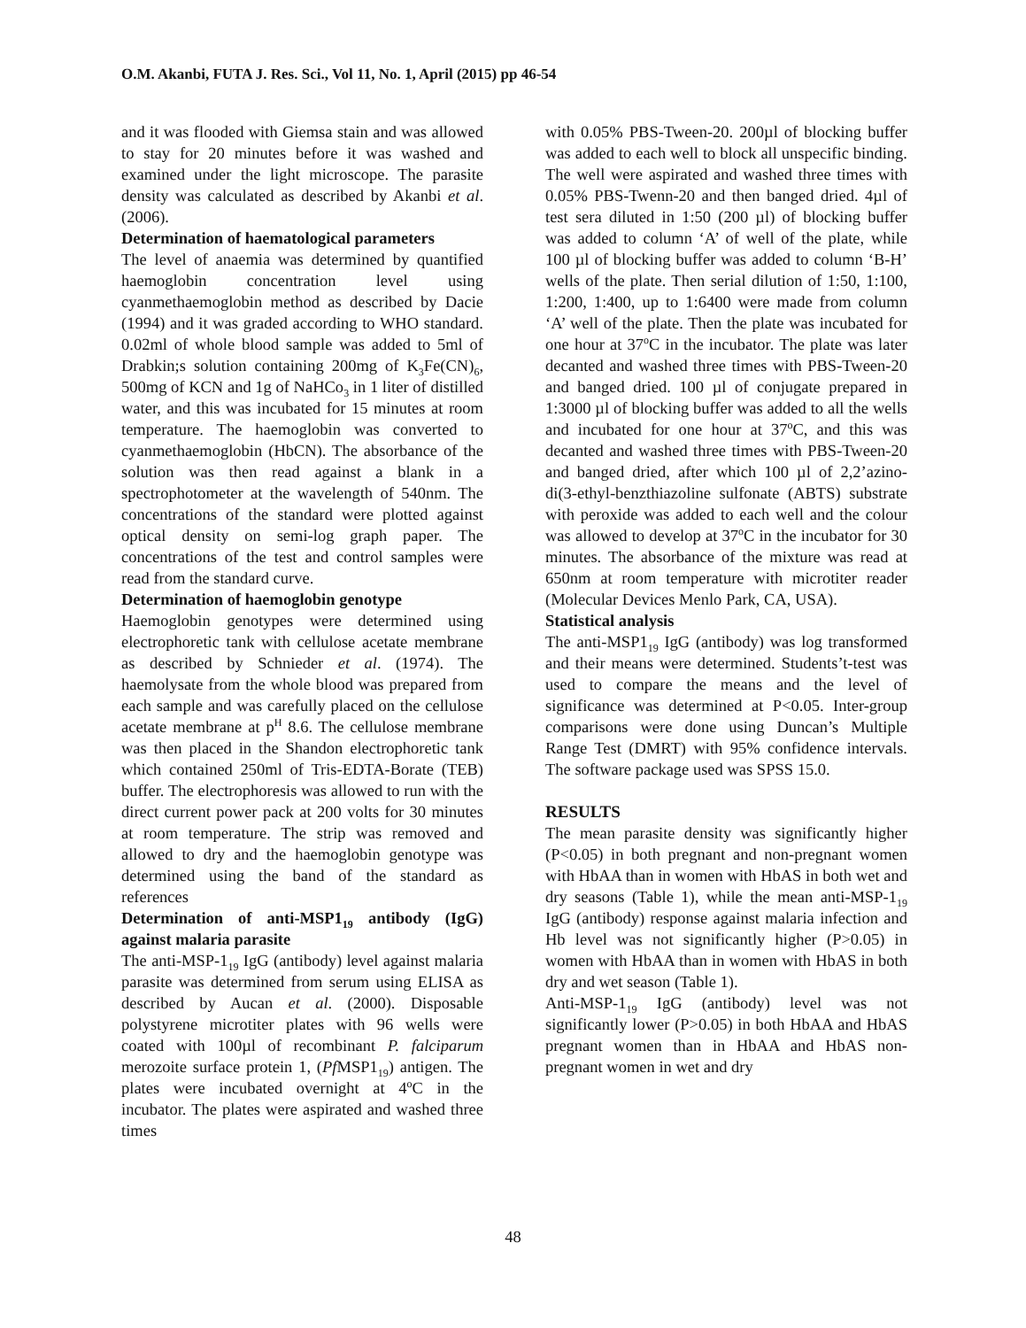O.M. Akanbi, FUTA J. Res. Sci., Vol 11, No. 1, April (2015) pp 46-54
and it was flooded with Giemsa stain and was allowed to stay for 20 minutes before it was washed and examined under the light microscope. The parasite density was calculated as described by Akanbi et al. (2006).
Determination of haematological parameters
The level of anaemia was determined by quantified haemoglobin concentration level using cyanmethaemoglobin method as described by Dacie (1994) and it was graded according to WHO standard. 0.02ml of whole blood sample was added to 5ml of Drabkin;s solution containing 200mg of K<sub>3</sub>Fe(CN)<sub>6</sub>, 500mg of KCN and 1g of NaHCo<sub>3</sub> in 1 liter of distilled water, and this was incubated for 15 minutes at room temperature. The haemoglobin was converted to cyanmethaemoglobin (HbCN). The absorbance of the solution was then read against a blank in a spectrophotometer at the wavelength of 540nm. The concentrations of the standard were plotted against optical density on semi-log graph paper. The concentrations of the test and control samples were read from the standard curve.
Determination of haemoglobin genotype
Haemoglobin genotypes were determined using electrophoretic tank with cellulose acetate membrane as described by Schnieder et al. (1974). The haemolysate from the whole blood was prepared from each sample and was carefully placed on the cellulose acetate membrane at p<sup>H</sup> 8.6. The cellulose membrane was then placed in the Shandon electrophoretic tank which contained 250ml of Tris-EDTA-Borate (TEB) buffer. The electrophoresis was allowed to run with the direct current power pack at 200 volts for 30 minutes at room temperature. The strip was removed and allowed to dry and the haemoglobin genotype was determined using the band of the standard as references
Determination of anti-MSP1<sub>19</sub> antibody (IgG) against malaria parasite
The anti-MSP-1<sub>19</sub> IgG (antibody) level against malaria parasite was determined from serum using ELISA as described by Aucan et al. (2000). Disposable polystyrene microtiter plates with 96 wells were coated with 100µl of recombinant P. falciparum merozoite surface protein 1, (Pf MSP1<sub>19</sub>) antigen. The plates were incubated overnight at 4<sup>o</sup>C in the incubator. The plates were aspirated and washed three times
with 0.05% PBS-Tween-20. 200µl of blocking buffer was added to each well to block all unspecific binding. The well were aspirated and washed three times with 0.05% PBS-Twenn-20 and then banged dried. 4µl of test sera diluted in 1:50 (200 µl) of blocking buffer was added to column ‘A’ of well of the plate, while 100 µl of blocking buffer was added to column ‘B-H’ wells of the plate. Then serial dilution of 1:50, 1:100, 1:200, 1:400, up to 1:6400 were made from column ‘A’ well of the plate. Then the plate was incubated for one hour at 37<sup>o</sup>C in the incubator. The plate was later decanted and washed three times with PBS-Tween-20 and banged dried. 100 µl of conjugate prepared in 1:3000 µl of blocking buffer was added to all the wells and incubated for one hour at 37<sup>o</sup>C, and this was decanted and washed three times with PBS-Tween-20 and banged dried, after which 100 µl of 2,2’azino-di(3-ethyl-benzthiazoline sulfonate (ABTS) substrate with peroxide was added to each well and the colour was allowed to develop at 37<sup>o</sup>C in the incubator for 30 minutes. The absorbance of the mixture was read at 650nm at room temperature with microtiter reader (Molecular Devices Menlo Park, CA, USA).
Statistical analysis
The anti-MSP1<sub>19</sub> IgG (antibody) was log transformed and their means were determined. Students’t-test was used to compare the means and the level of significance was determined at P<0.05. Inter-group comparisons were done using Duncan’s Multiple Range Test (DMRT) with 95% confidence intervals. The software package used was SPSS 15.0.
RESULTS
The mean parasite density was significantly higher (P<0.05) in both pregnant and non-pregnant women with HbAA than in women with HbAS in both wet and dry seasons (Table 1), while the mean anti-MSP-1<sub>19</sub> IgG (antibody) response against malaria infection and Hb level was not significantly higher (P>0.05) in women with HbAA than in women with HbAS in both dry and wet season (Table 1).
Anti-MSP-1<sub>19</sub> IgG (antibody) level was not significantly lower (P>0.05) in both HbAA and HbAS pregnant women than in HbAA and HbAS non-pregnant women in wet and dry
48